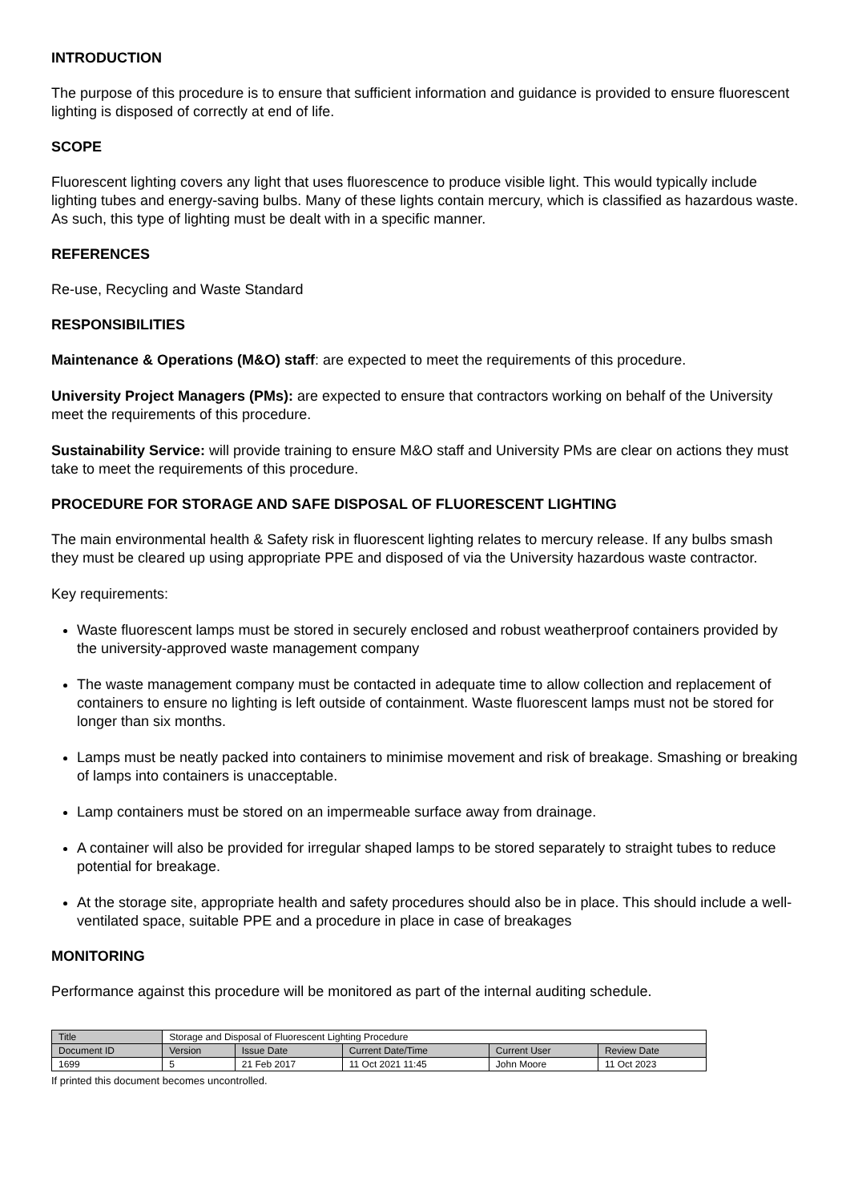INTRODUCTION
The purpose of this procedure is to ensure that sufficient information and guidance is provided to ensure fluorescent lighting is disposed of correctly at end of life.
SCOPE
Fluorescent lighting covers any light that uses fluorescence to produce visible light. This would typically include lighting tubes and energy-saving bulbs. Many of these lights contain mercury, which is classified as hazardous waste. As such, this type of lighting must be dealt with in a specific manner.
REFERENCES
Re-use, Recycling and Waste Standard
RESPONSIBILITIES
Maintenance & Operations (M&O) staff: are expected to meet the requirements of this procedure.
University Project Managers (PMs): are expected to ensure that contractors working on behalf of the University meet the requirements of this procedure.
Sustainability Service: will provide training to ensure M&O staff and University PMs are clear on actions they must take to meet the requirements of this procedure.
PROCEDURE FOR STORAGE AND SAFE DISPOSAL OF FLUORESCENT LIGHTING
The main environmental health & Safety risk in fluorescent lighting relates to mercury release. If any bulbs smash they must be cleared up using appropriate PPE and disposed of via the University hazardous waste contractor.
Key requirements:
Waste fluorescent lamps must be stored in securely enclosed and robust weatherproof containers provided by the university-approved waste management company
The waste management company must be contacted in adequate time to allow collection and replacement of containers to ensure no lighting is left outside of containment. Waste fluorescent lamps must not be stored for longer than six months.
Lamps must be neatly packed into containers to minimise movement and risk of breakage. Smashing or breaking of lamps into containers is unacceptable.
Lamp containers must be stored on an impermeable surface away from drainage.
A container will also be provided for irregular shaped lamps to be stored separately to straight tubes to reduce potential for breakage.
At the storage site, appropriate health and safety procedures should also be in place. This should include a well-ventilated space, suitable PPE and a procedure in place in case of breakages
MONITORING
Performance against this procedure will be monitored as part of the internal auditing schedule.
| Title | Storage and Disposal of Fluorescent Lighting Procedure | | | | |
| Document ID | Version | Issue Date | Current Date/Time | Current User | Review Date |
| 1699 | 5 | 21 Feb 2017 | 11 Oct 2021 11:45 | John Moore | 11 Oct 2023 |
If printed this document becomes uncontrolled.